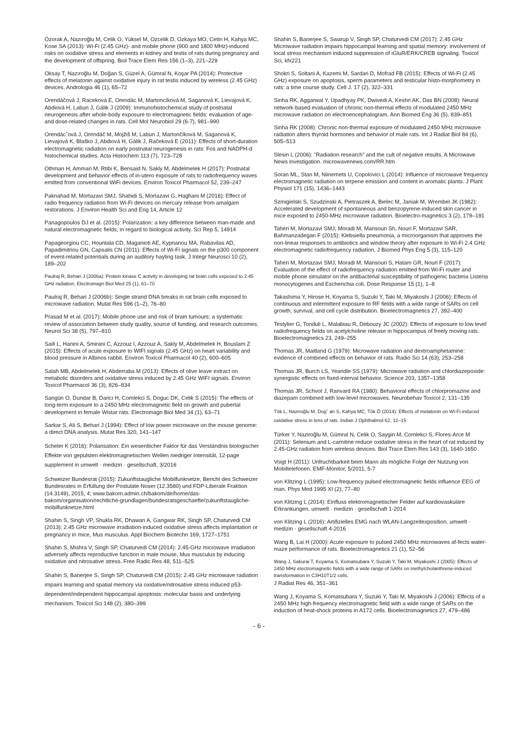Özorak A, Nazıroğlu M, Celik O, Yüksel M, Ozcelik D, Ozkaya MO, Cetin H, Kahya MC, Kose SA (2013): Wi-Fi (2.45 GHz)- and mobile phone (900 and 1800 MHz)-induced risks on oxidative stress and elements in kidney and testis of rats during pregnancy and the development of offspring. Biol Trace Elem Res 156 (1–3), 221–229
Oksay T, Nazıroğlu M, Doğan S, Güzel A, Gümral N, Koşar PA (2014): Protective effects of melatonin against oxidative injury in rat testis induced by wireless (2.45 GHz) devices. Andrologia 46 (1), 65–72
Orendáčová J, Raceková E, Orendác M, Martoncíková M, Saganová K, Lievajová K, Abdiová H, Labun J, Gálik J (2009): Immunohistochemical study of postnatal neurogenesis after whole-body exposure to electromagnetic fields: evaluation of age- and dose-related changes in rats. Cell Mol Neurobiol 29 (6-7), 981–990
Orendácˇová J, Orendáč M, Mojžiš M, Labun J, Martončíková M, Saganová K, Lievajová K, Blaško J, Abdiová H, Gálik J, Račeková E (2011): Effects of short-duration electromagnetic radiation on early postnatal neurogenesis in rats: Fos and NADPH-d histochemical studies. Acta Histochem 113 (7), 723–728
Othman H, Ammari M, Rtibi K, Bensaid N, Sakly M, Abdelmelek H (2017): Postnatal development and behavior effects of in-utero exposure of rats to radiofrequency waves emitted from conventional WiFi devices. Environ Toxicol Pharmacol 52, 239–247
Paknahad M, Mortazavi SMJ, Shahidi S, Mortazavi G, Haghani M (2016): Effect of radio frequency radiation from Wi-Fi devices on mercury release from amalgam restorations. J Environ Health Sci and Eng 14, Article 12
Panagopoulos DJ et al. (2015): Polarization: a key difference between man-made and natural electromagnetic fields, in regard to biological activity. Sci Rep 5, 14914
Papageorgiou CC, Hountala CD, Maganioti AE, Kyprianou MA, Rabavilas AD, Papadimitriou GN, Capsalis CN (2011): Effects of Wi-Fi signals on the p300 component of event-related potentials during an auditory hayling task. J Integr Neurosci 10 (2), 189–202
Paulraj R, Behari J (2006a): Protein kinase C activity in developing rat brain cells exposed to 2.45 GHz radiation. Electromagn Biol Med 25 (1), 61–70
Paulraj R, Behari J (2006b): Single strand DNA breaks in rat brain cells exposed to microwave radiation. Mutat Res 596 (1–2), 76–80
Prasad M et al. (2017): Mobile phone use and risk of brain tumours: a systematic review of association between study quality, source of funding, and research outcomes. Neurol Sci 38 (5), 797–810
Saili L, Hanini A, Smirani C, Azzouz I, Azzouz A, Sakly M, Abdelmelek H, Bouslam Z (2015): Effects of acute exposure to WIFI signals (2.45 GHz) on heart variability and blood pressure in Albinos rabbit. Environ Toxicol Pharmacol 40 (2), 600–605
Salah MB, Abdelmelek H, Abderraba M (2013): Effects of olive leave extract on metabolic disorders and oxidative stress induced by 2.45 GHz WIFI signals. Environ Toxicol Pharmacol 36 (3), 826–834
Sangün O, Dundar B, Darici H, Comlekci S, Doguc DK, Celik S (2015): The effects of long-term exposure to a 2450 MHz electromagnetic field on growth and pubertal development in female Wistar rats. Electromagn Biol Med 34 (1), 63–71
Sarkar S, Ali S, Behari J (1994): Effect of low power microwave on the mouse genome: a direct DNA analysis. Mutat Res 320, 141–147
Scheler K (2016): Polarisation: Ein wesentlicher Faktor für das Verständnis biologischer Effekte von gepulsten elektromagnetischen Wellen niedriger Intensität, 12-page supplement in umwelt · medizin · gesellschaft, 3/2016
Schweizer Bundesrat (2015): Zukunftstaugliche Mobilfunknetze, Bericht des Schweizer Bundesrates in Erfüllung der Postulate Noser (12.3580) und FDP-Liberale Fraktion (14.3149), 2015, 4; www.bakom.admin.ch/bakom/de/home/das-bakom/organisation/rechtliche-grundlagen/bundesratsgeschaefte/zukunftstaugliche-mobilfunknetze.html
Shahin S, Singh VP, Shukla RK, Dhawan A, Gangwar RK, Singh SP, Chaturvedi CM (2013): 2.45 GHz microwave irradiation-induced oxidative stress affects implantation or pregnancy in mice, Mus musculus. Appl Biochem Biotechn 169, 1727–1751
Shahin S, Mishra V, Singh SP, Chaturvedi CM (2014): 2.45-GHz microwave irradiation adversely affects reproductive function in male mouse, Mus musculus by inducing oxidative and nitrosative stress. Free Radic Res 48, 511–525
Shahin S, Banerjee S, Singh SP, Chaturvedi CM (2015): 2.45 GHz microwave radiation impairs learning and spatial memory via oxidative/nitrosative stress induced p53-dependent/independent hippocampal apoptosis: molecular basis and underlying mechanism. Toxicol Sci 148 (2), 380–399
Shahin S, Banerjee S, Swarup V, Singh SP, Chaturvedi CM (2017): 2.45 GHz Microwave radiation impairs hippocampal learning and spatial memory: involvement of local stress mechanism induced suppression of iGluR/ERK/CREB signaling. Toxicol Sci, kfx221
Shokri S, Soltani A, Kazemi M, Sardari D, Mofrad FB (2015): Effects of Wi-Fi (2.45 GHz) exposure on apoptosis, sperm parameters and testicular histo-morphometry in rats: a time course study. Cell J. 17 (2), 322–331
Sinha RK, Aggarwal Y, Upadhyay PK, Dwivedi A, Keshri AK, Das BN (2008): Neural network-based evaluation of chronic non-thermal effects of modulated 2450 MHz microwave radiation on electroencephalogram. Ann Biomed Eng 36 (5), 839–851
Sinha RK (2008): Chronic non-thermal exposure of modulated 2450 MHz microwave radiation alters thyroid hormones and behavior of male rats. Int J Radiat Biol 84 (6), 505–513
Slesin L (2006): "Radiation research" and the cult of negative results. A Microwave News investigation. microwavenews.com/RR.htm
Soran ML, Stan M, Niinemets U, Copolovici L (2014): Influence of microwave frequency electromagnetic radiation on terpene emission and content in aromatic plants. J Plant Physiol 171 (15), 1436–1443
Szmigielski S, Szudzinski A, Pietraszek A, Bielec M, Janiak M, Wrembel JK (1982): Accelerated development of spontaneous and benzopyrene-induced skin cancer in mice exposed to 2450-MHz microwave radiation. Bioelectro-magnetics 3 (2), 179–191
Taheri M, Mortazavi SMJ, Moradi M, Mansouri Sh, Nouri F, Mortazavi SAR, Bahmanzadegan F (2015): Klebsiella pneumonia, a microorganism that approves the non-linear responses to antibiotics and window theory after exposure to Wi-Fi 2.4 GHz electromagnetic radiofrequency radiation. J Biomed Phys Eng 5 (3), 115–120
Taheri M, Mortazavi SMJ, Moradi M, Mansouri S, Hatam GR, Nouri F (2017): Evaluation of the effect of radiofrequency radiation emitted from Wi-Fi router and mobile phone simulator on the antibacterial susceptibility of pathogenic bacteria Listeria monocytogenes and Escherichia coli. Dose Response 15 (1), 1–8
Takashima Y, Hirose H, Koyama S, Suzuki Y, Taki M, Miyakoshi J (2006): Effects of continuous and intermittent exposure to RF fields with a wide range of SARs on cell growth, survival, and cell cycle distribution. Bioelectromagnetics 27, 392–400
Testylier G, Tonduli L, Malabiau R, Debouzy JC (2002): Effects of exposure to low level radiofrequency fields on acetylcholine release in hippocampus of freely moving rats. Bioelectromagnetics 23, 249–255
Thomas JR, Maitland G (1979): Microwave radiation and dextroamphetamine: evidence of combined effects on behavior of rats. Radio Sci 14 (63), 253–258
Thomas JR, Burch LS, Yeandle SS (1979): Microwave radiation and chlordiazepoxide: synergistic effects on fixed-interval behavior. Science 203, 1357–1358
Thomas JR, Schvot J, Ranvard RA (1980): Behavioral effects of chlorpromazine and diazepam combined with low-level microwaves. Neurobehav Toxicol 2, 131–135
Tök L, Nazıroğlu M, Dogˇ an S, Kahya MC, Tök Ö (2014): Effects of melatonin on Wi-Fi-induced oxidative stress in lens of rats. Indian J Ophthalmol 62, 12–15
Türker Y, Naziroğlu M, Gümral N, Celik O, Saygin M, Comlekci S, Flores-Arce M (2011): Selenium and L-carnitine reduce oxidative stress in the heart of rat induced by 2.45-GHz radiation from wireless devices. Biol Trace Elem Res 143 (3), 1640-1650
Voigt H (2011): Unfruchtbarkeit beim Mann als mögliche Folge der Nutzung von Mobiltelefonen. EMF-Monitor, 5/2011, 5-7
von Klitzing L (1995): Low-frequency pulsed electromagnetic fields influence EEG of man. Phys Med 1995 XI (2), 77–80
von Klitzing L (2014): Einfluss elektromagnetischer Felder auf kardiovaskuläre Erkrankungen. umwelt · medizin · gesellschaft 1-2014
von Klitzing L (2016): Artifizielles EMG nach WLAN-Langzeitexposition. umwelt · medizin · gesellschaft 4-2016
Wang B, Lai H (2000): Acute exposure to pulsed 2450 MHz microwaves af-fects water-maze performance of rats. Bioelectromagnetics 21 (1), 52–56
Wang J, Sakurai T, Koyama S, Komatsubara Y, Suzuki Y, Taki M, Miyakoshi J (2005): Effects of 2450 MHz electromagnetic fields with a wide range of SARs on methylcholanthrene-induced transformation in C3H10T1/2 cells.
J Radiat Res 46, 351–361
Wang J, Koyama S, Komatsubara Y, Suzuki Y, Taki M, Miyakoshi J (2006): Effects of a 2450 MHz high-frequency electromagnetic field with a wide range of SARs on the induction of heat-shock proteins in A172 cells. Bioelectromagnetics 27, 479–486
- 6 -